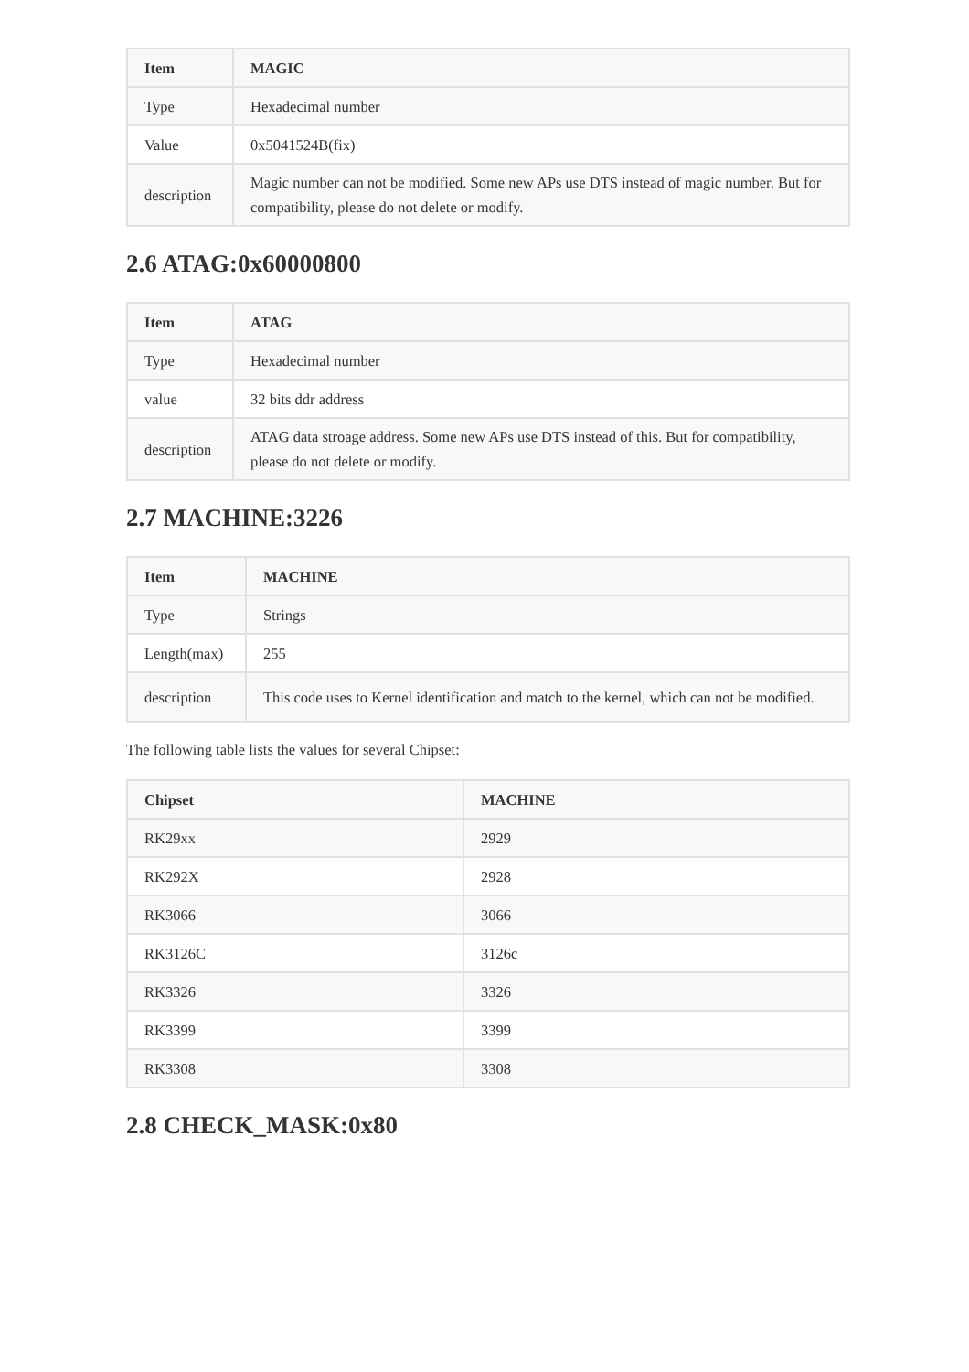| Item | MAGIC |
| --- | --- |
| Type | Hexadecimal number |
| Value | 0x5041524B(fix) |
| description | Magic number can not be modified. Some new APs use DTS instead of magic number. But for compatibility, please do not delete or modify. |
2.6 ATAG:0x60000800
| Item | ATAG |
| --- | --- |
| Type | Hexadecimal number |
| value | 32 bits ddr address |
| description | ATAG data stroage address. Some new APs use DTS instead of this. But for compatibility, please do not delete or modify. |
2.7 MACHINE:3226
| Item | MACHINE |
| --- | --- |
| Type | Strings |
| Length(max) | 255 |
| description | This code uses to Kernel identification and match to the kernel, which can not be modified. |
The following table lists the values for several Chipset:
| Chipset | MACHINE |
| --- | --- |
| RK29xx | 2929 |
| RK292X | 2928 |
| RK3066 | 3066 |
| RK3126C | 3126c |
| RK3326 | 3326 |
| RK3399 | 3399 |
| RK3308 | 3308 |
2.8 CHECK_MASK:0x80